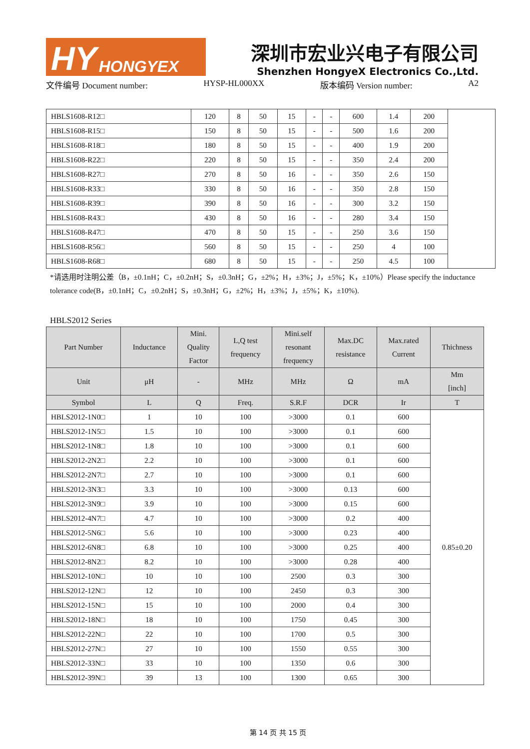HY HONGYEX
深圳市宏业兴电子有限公司
Shenzhen HongyeX Electronics Co.,Ltd.
文件编号 Document number: HYSP-HL000XX 版本编码 Version number: A2
| HBLS1608-R12□ | 120 | 8 | 50 | 15 | - | - | 600 | 1.4 | 200 | |
| HBLS1608-R15□ | 150 | 8 | 50 | 15 | - | - | 500 | 1.6 | 200 | |
| HBLS1608-R18□ | 180 | 8 | 50 | 15 | - | - | 400 | 1.9 | 200 | |
| HBLS1608-R22□ | 220 | 8 | 50 | 15 | - | - | 350 | 2.4 | 200 | |
| HBLS1608-R27□ | 270 | 8 | 50 | 16 | - | - | 350 | 2.6 | 150 | |
| HBLS1608-R33□ | 330 | 8 | 50 | 16 | - | - | 350 | 2.8 | 150 | |
| HBLS1608-R39□ | 390 | 8 | 50 | 16 | - | - | 300 | 3.2 | 150 | |
| HBLS1608-R43□ | 430 | 8 | 50 | 16 | - | - | 280 | 3.4 | 150 | |
| HBLS1608-R47□ | 470 | 8 | 50 | 15 | - | - | 250 | 3.6 | 150 | |
| HBLS1608-R56□ | 560 | 8 | 50 | 15 | - | - | 250 | 4 | 100 | |
| HBLS1608-R68□ | 680 | 8 | 50 | 15 | - | - | 250 | 4.5 | 100 | |
*请选用时注明公差（B，±0.1nH；C，±0.2nH；S，±0.3nH；G，±2%；H，±3%；J，±5%；K，±10%）Please specify the inductance tolerance code(B，±0.1nH；C，±0.2nH；S，±0.3nH；G，±2%；H，±3%；J，±5%；K，±10%).
HBLS2012 Series
| Part Number | Inductance | Mini. Quality Factor | L,Q test frequency | Mini.self resonant frequency | Max.DC resistance | Max.rated Current | Thichness |
| --- | --- | --- | --- | --- | --- | --- | --- |
| Unit | μH | - | MHz | MHz | Ω | mA | Mm [inch] |
| Symbol | L | Q | Freq. | S.R.F | DCR | Ir | T |
| HBLS2012-1N0□ | 1 | 10 | 100 | >3000 | 0.1 | 600 | 0.85±0.20 |
| HBLS2012-1N5□ | 1.5 | 10 | 100 | >3000 | 0.1 | 600 | |
| HBLS2012-1N8□ | 1.8 | 10 | 100 | >3000 | 0.1 | 600 | |
| HBLS2012-2N2□ | 2.2 | 10 | 100 | >3000 | 0.1 | 600 | |
| HBLS2012-2N7□ | 2.7 | 10 | 100 | >3000 | 0.1 | 600 | |
| HBLS2012-3N3□ | 3.3 | 10 | 100 | >3000 | 0.13 | 600 | |
| HBLS2012-3N9□ | 3.9 | 10 | 100 | >3000 | 0.15 | 600 | |
| HBLS2012-4N7□ | 4.7 | 10 | 100 | >3000 | 0.2 | 400 | |
| HBLS2012-5N6□ | 5.6 | 10 | 100 | >3000 | 0.23 | 400 | |
| HBLS2012-6N8□ | 6.8 | 10 | 100 | >3000 | 0.25 | 400 | |
| HBLS2012-8N2□ | 8.2 | 10 | 100 | >3000 | 0.28 | 400 | |
| HBLS2012-10N□ | 10 | 10 | 100 | 2500 | 0.3 | 300 | |
| HBLS2012-12N□ | 12 | 10 | 100 | 2450 | 0.3 | 300 | |
| HBLS2012-15N□ | 15 | 10 | 100 | 2000 | 0.4 | 300 | |
| HBLS2012-18N□ | 18 | 10 | 100 | 1750 | 0.45 | 300 | |
| HBLS2012-22N□ | 22 | 10 | 100 | 1700 | 0.5 | 300 | |
| HBLS2012-27N□ | 27 | 10 | 100 | 1550 | 0.55 | 300 | |
| HBLS2012-33N□ | 33 | 10 | 100 | 1350 | 0.6 | 300 | |
| HBLS2012-39N□ | 39 | 13 | 100 | 1300 | 0.65 | 300 | |
第 14 页 共 15 页